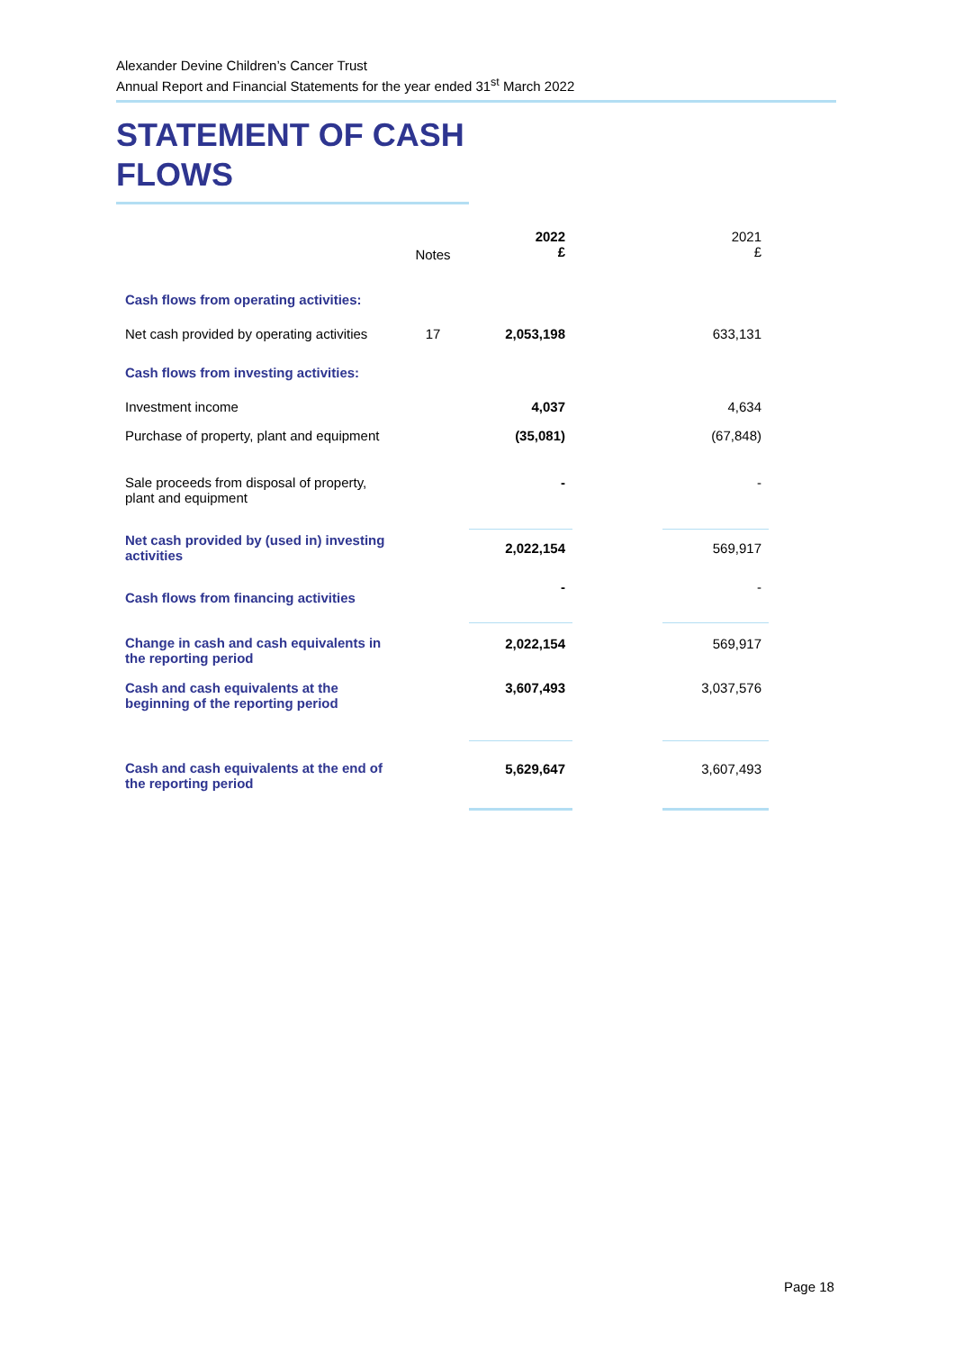Alexander Devine Children’s Cancer Trust
Annual Report and Financial Statements for the year ended 31<sup>st</sup> March 2022
STATEMENT OF CASH FLOWS
| | Notes | 2022 £ | | 2021 £ |
| --- | --- | --- | --- | --- |
| Cash flows from operating activities: | | | | |
| Net cash provided by operating activities | 17 | 2,053,198 | | 633,131 |
| Cash flows from investing activities: | | | | |
| Investment income | | 4,037 | | 4,634 |
| Purchase of property, plant and equipment | | (35,081) | | (67,848) |
| Sale proceeds from disposal of property, plant and equipment | | - | | - |
| Net cash provided by (used in) investing activities | | 2,022,154 | | 569,917 |
| Cash flows from financing activities | | - | | - |
| Change in cash and cash equivalents in the reporting period | | 2,022,154 | | 569,917 |
| Cash and cash equivalents at the beginning of the reporting period | | 3,607,493 | | 3,037,576 |
| Cash and cash equivalents at the end of the reporting period | | 5,629,647 | | 3,607,493 |
Page 18